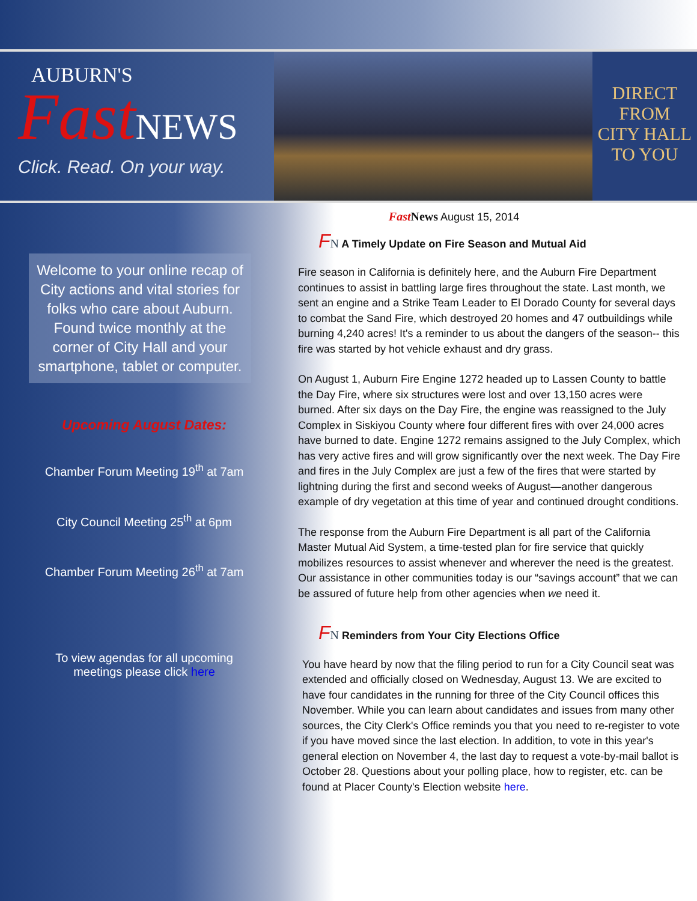AUBURN'S
FastNEWS
Click. Read. On your way.
DIRECT
FROM
CITY HALL
TO YOU
Welcome to your online recap of City actions and vital stories for folks who care about Auburn. Found twice monthly at the corner of City Hall and your smartphone, tablet or computer.
Upcoming August Dates:
Chamber Forum Meeting 19<sup>th</sup> at 7am
City Council Meeting 25<sup>th</sup> at 6pm
Chamber Forum Meeting 26<sup>th</sup> at 7am
To view agendas for all upcoming
meetings please click here
Fast News August 15, 2014
FN A Timely Update on Fire Season and Mutual Aid
Fire season in California is definitely here, and the Auburn Fire Department continues to assist in battling large fires throughout the state. Last month, we sent an engine and a Strike Team Leader to El Dorado County for several days to combat the Sand Fire, which destroyed 20 homes and 47 outbuildings while burning 4,240 acres! It's a reminder to us about the dangers of the season-- this fire was started by hot vehicle exhaust and dry grass.
On August 1, Auburn Fire Engine 1272 headed up to Lassen County to battle the Day Fire, where six structures were lost and over 13,150 acres were burned. After six days on the Day Fire, the engine was reassigned to the July Complex in Siskiyou County where four different fires with over 24,000 acres have burned to date. Engine 1272 remains assigned to the July Complex, which has very active fires and will grow significantly over the next week. The Day Fire and fires in the July Complex are just a few of the fires that were started by lightning during the first and second weeks of August—another dangerous example of dry vegetation at this time of year and continued drought conditions.
The response from the Auburn Fire Department is all part of the California Master Mutual Aid System, a time-tested plan for fire service that quickly mobilizes resources to assist whenever and wherever the need is the greatest. Our assistance in other communities today is our “savings account” that we can be assured of future help from other agencies when we need it.
FN Reminders from Your City Elections Office
You have heard by now that the filing period to run for a City Council seat was extended and officially closed on Wednesday, August 13. We are excited to have four candidates in the running for three of the City Council offices this November. While you can learn about candidates and issues from many other sources, the City Clerk's Office reminds you that you need to re-register to vote if you have moved since the last election. In addition, to vote in this year's general election on November 4, the last day to request a vote-by-mail ballot is October 28. Questions about your polling place, how to register, etc. can be found at Placer County's Election website here.